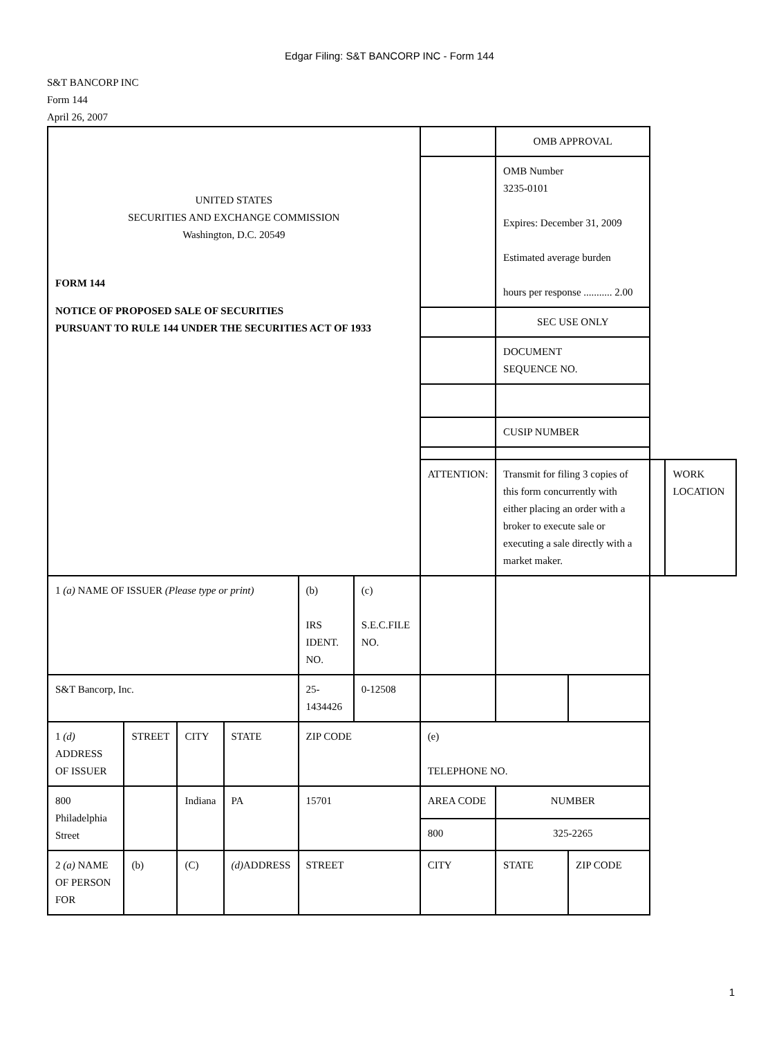Edgar Filing: S&T BANCORP INC - Form 144
S&T BANCORP INC
Form 144
April 26, 2007
| UNITED STATES SECURITIES AND EXCHANGE COMMISSION Washington, D.C. 20549 FORM 144 NOTICE OF PROPOSED SALE OF SECURITIES PURSUANT TO RULE 144 UNDER THE SECURITIES ACT OF 1933 | | | | | | | OMB APPROVAL | | | |
| | | | | | | | OMB Number 3235-0101 Expires: December 31, 2009 Estimated average burden hours per response ........... 2.00 | | | |
| | | | | | | | SEC USE ONLY | | | |
| | | | | | | | DOCUMENT SEQUENCE NO. | | | |
| | | | | | | | CUSIP NUMBER | | | |
| | | | | | | ATTENTION: | Transmit for filing 3 copies of this form concurrently with either placing an order with a broker to execute sale or executing a sale directly with a market maker. | | | WORK LOCATION |
| 1 (a) NAME OF ISSUER (Please type or print) | | | | (b) IRS IDENT. NO. | (c) S.E.C.FILE NO. | | | | | |
| S&T Bancorp, Inc. | | | | 25-1434426 | 0-12508 | | | | | |
| 1 (d) ADDRESS OF ISSUER | STREET | CITY | STATE | ZIP CODE | | (e) TELEPHONE NO. | | | | |
| 800 Philadelphia Street | | Indiana | PA | 15701 | | AREA CODE | NUMBER | | | |
| | | | | | | 800 | 325-2265 | | | |
| 2 (a) NAME OF PERSON FOR | (b) | (C) | (d) ADDRESS | STREET | | CITY | STATE | ZIP CODE | | |
1